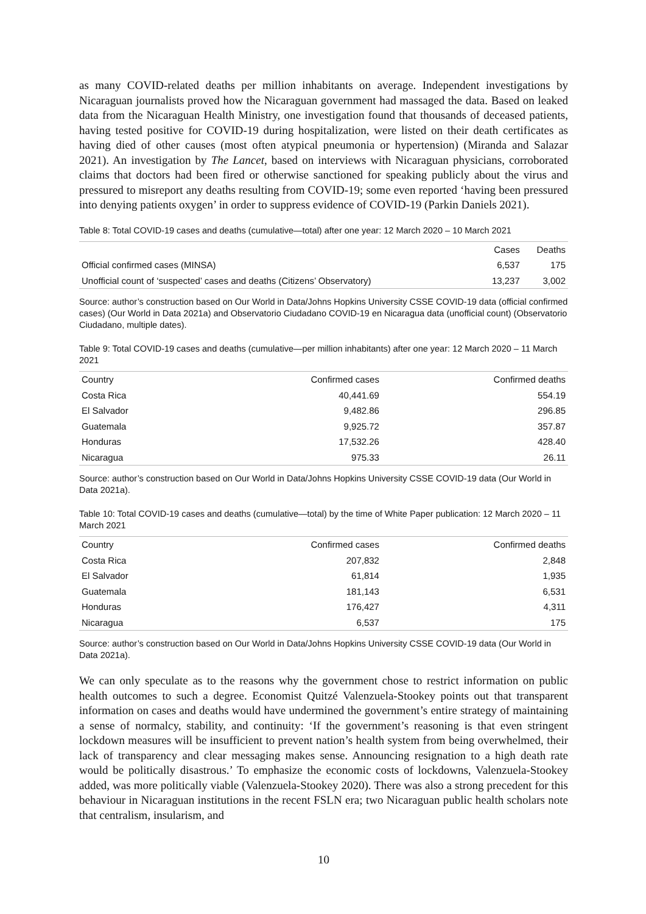as many COVID-related deaths per million inhabitants on average. Independent investigations by Nicaraguan journalists proved how the Nicaraguan government had massaged the data. Based on leaked data from the Nicaraguan Health Ministry, one investigation found that thousands of deceased patients, having tested positive for COVID-19 during hospitalization, were listed on their death certificates as having died of other causes (most often atypical pneumonia or hypertension) (Miranda and Salazar 2021). An investigation by The Lancet, based on interviews with Nicaraguan physicians, corroborated claims that doctors had been fired or otherwise sanctioned for speaking publicly about the virus and pressured to misreport any deaths resulting from COVID-19; some even reported ‘having been pressured into denying patients oxygen’ in order to suppress evidence of COVID-19 (Parkin Daniels 2021).
Table 8: Total COVID-19 cases and deaths (cumulative—total) after one year: 12 March 2020 – 10 March 2021
| | Cases | Deaths |
| --- | --- | --- |
| Official confirmed cases (MINSA) | 6,537 | 175 |
| Unofficial count of ‘suspected’ cases and deaths (Citizens’ Observatory) | 13,237 | 3,002 |
Source: author’s construction based on Our World in Data/Johns Hopkins University CSSE COVID-19 data (official confirmed cases) (Our World in Data 2021a) and Observatorio Ciudadano COVID-19 en Nicaragua data (unofficial count) (Observatorio Ciudadano, multiple dates).
Table 9: Total COVID-19 cases and deaths (cumulative—per million inhabitants) after one year: 12 March 2020 – 11 March 2021
| Country | Confirmed cases | Confirmed deaths |
| --- | --- | --- |
| Costa Rica | 40,441.69 | 554.19 |
| El Salvador | 9,482.86 | 296.85 |
| Guatemala | 9,925.72 | 357.87 |
| Honduras | 17,532.26 | 428.40 |
| Nicaragua | 975.33 | 26.11 |
Source: author’s construction based on Our World in Data/Johns Hopkins University CSSE COVID-19 data (Our World in Data 2021a).
Table 10: Total COVID-19 cases and deaths (cumulative—total) by the time of White Paper publication: 12 March 2020 – 11 March 2021
| Country | Confirmed cases | Confirmed deaths |
| --- | --- | --- |
| Costa Rica | 207,832 | 2,848 |
| El Salvador | 61,814 | 1,935 |
| Guatemala | 181,143 | 6,531 |
| Honduras | 176,427 | 4,311 |
| Nicaragua | 6,537 | 175 |
Source: author’s construction based on Our World in Data/Johns Hopkins University CSSE COVID-19 data (Our World in Data 2021a).
We can only speculate as to the reasons why the government chose to restrict information on public health outcomes to such a degree. Economist Quitzé Valenzuela-Stookey points out that transparent information on cases and deaths would have undermined the government’s entire strategy of maintaining a sense of normalcy, stability, and continuity: ‘If the government’s reasoning is that even stringent lockdown measures will be insufficient to prevent nation’s health system from being overwhelmed, their lack of transparency and clear messaging makes sense. Announcing resignation to a high death rate would be politically disastrous.’ To emphasize the economic costs of lockdowns, Valenzuela-Stookey added, was more politically viable (Valenzuela-Stookey 2020). There was also a strong precedent for this behaviour in Nicaraguan institutions in the recent FSLN era; two Nicaraguan public health scholars note that centralism, insularism, and
10